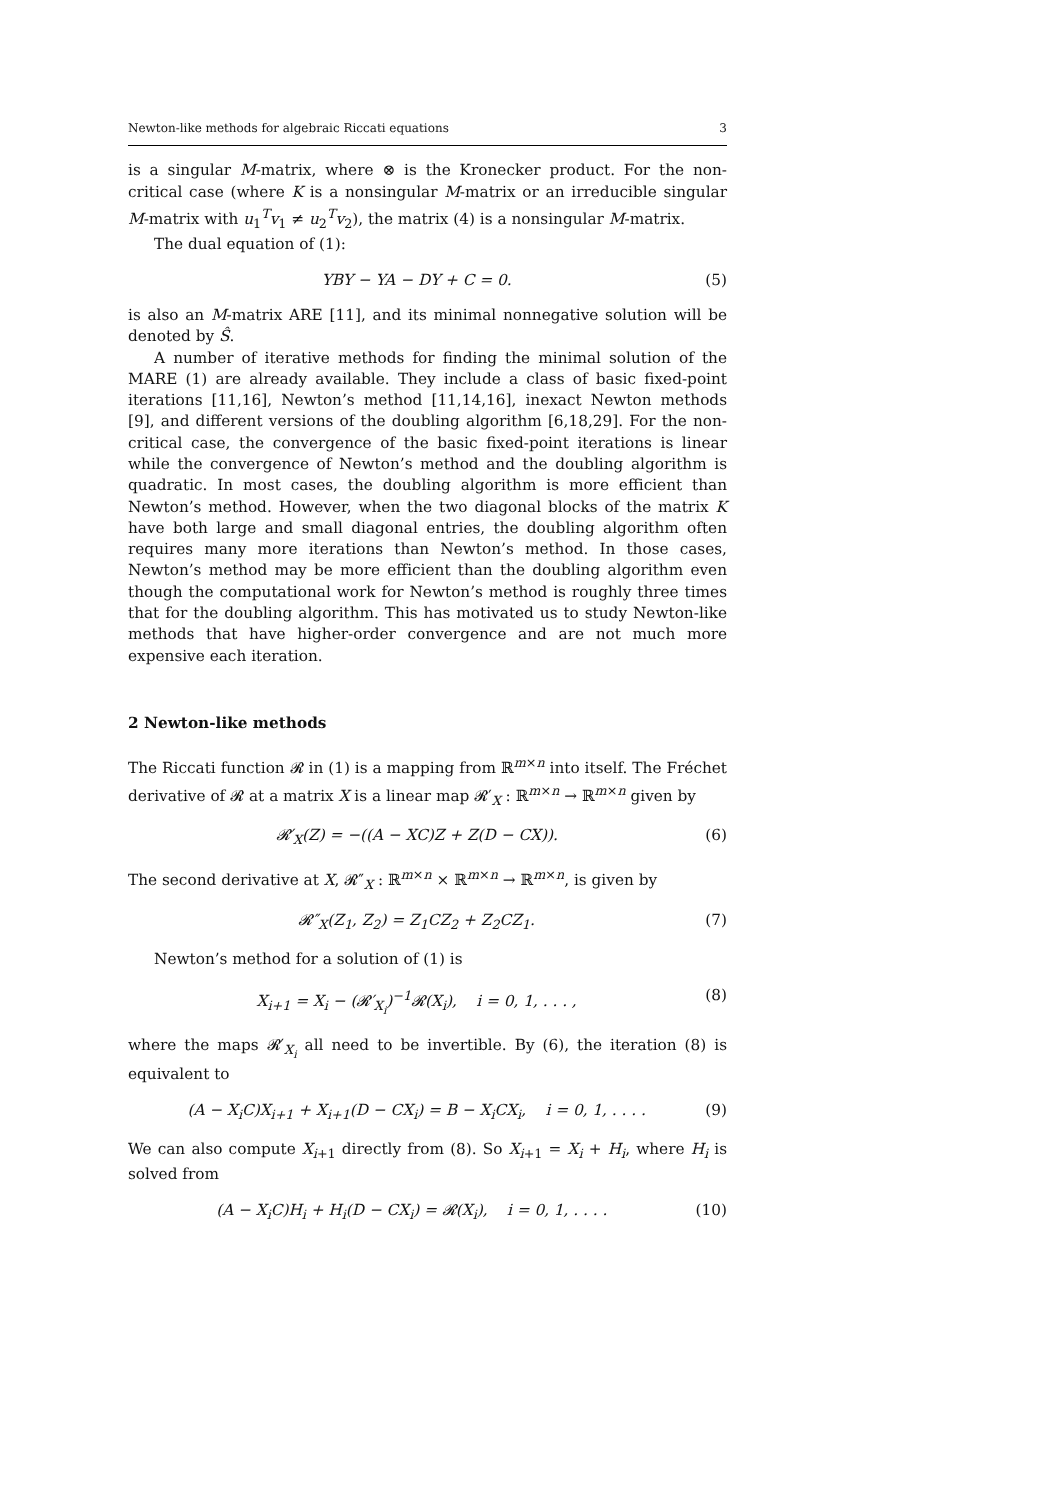Newton-like methods for algebraic Riccati equations 3
is a singular M-matrix, where ⊗ is the Kronecker product. For the non-critical case (where K is a nonsingular M-matrix or an irreducible singular M-matrix with u<sub>1</sub><sup>T</sup>v<sub>1</sub> ≠ u<sub>2</sub><sup>T</sup>v<sub>2</sub>), the matrix (4) is a nonsingular M-matrix.
The dual equation of (1):
YBY − YA − DY + C = 0. (5)
is also an M-matrix ARE [11], and its minimal nonnegative solution will be denoted by Ŝ.
A number of iterative methods for finding the minimal solution of the MARE (1) are already available. They include a class of basic fixed-point iterations [11,16], Newton’s method [11,14,16], inexact Newton methods [9], and different versions of the doubling algorithm [6,18,29]. For the non-critical case, the convergence of the basic fixed-point iterations is linear while the convergence of Newton’s method and the doubling algorithm is quadratic. In most cases, the doubling algorithm is more efficient than Newton’s method. However, when the two diagonal blocks of the matrix K have both large and small diagonal entries, the doubling algorithm often requires many more iterations than Newton’s method. In those cases, Newton’s method may be more efficient than the doubling algorithm even though the computational work for Newton’s method is roughly three times that for the doubling algorithm. This has motivated us to study Newton-like methods that have higher-order convergence and are not much more expensive each iteration.
2 Newton-like methods
The Riccati function 𝓡 in (1) is a mapping from ℝ<sup>m×n</sup> into itself. The Fréchet derivative of 𝓡 at a matrix X is a linear map 𝓡′<sub>X</sub> : ℝ<sup>m×n</sup> → ℝ<sup>m×n</sup> given by
𝓡′<sub>X</sub>(Z) = −((A − XC)Z + Z(D − CX)). (6)
The second derivative at X, 𝓡″<sub>X</sub> : ℝ<sup>m×n</sup> × ℝ<sup>m×n</sup> → ℝ<sup>m×n</sup>, is given by
𝓡″<sub>X</sub>(Z<sub>1</sub>, Z<sub>2</sub>) = Z<sub>1</sub>CZ<sub>2</sub> + Z<sub>2</sub>CZ<sub>1</sub>. (7)
Newton’s method for a solution of (1) is
X<sub>i+1</sub> = X<sub>i</sub> − (𝓡′<sub>X<sub>i</sub></sub>)<sup>−1</sup>𝓡(X<sub>i</sub>), i = 0, 1, . . . , (8)
where the maps 𝓡′<sub>X<sub>i</sub></sub> all need to be invertible. By (6), the iteration (8) is equivalent to
(A − X<sub>i</sub>C)X<sub>i+1</sub> + X<sub>i+1</sub>(D − CX<sub>i</sub>) = B − X<sub>i</sub>CX<sub>i</sub>, i = 0, 1, . . . . (9)
We can also compute X<sub>i+1</sub> directly from (8). So X<sub>i+1</sub> = X<sub>i</sub> + H<sub>i</sub>, where H<sub>i</sub> is solved from
(A − X<sub>i</sub>C)H<sub>i</sub> + H<sub>i</sub>(D − CX<sub>i</sub>) = 𝓡(X<sub>i</sub>), i = 0, 1, . . . . (10)